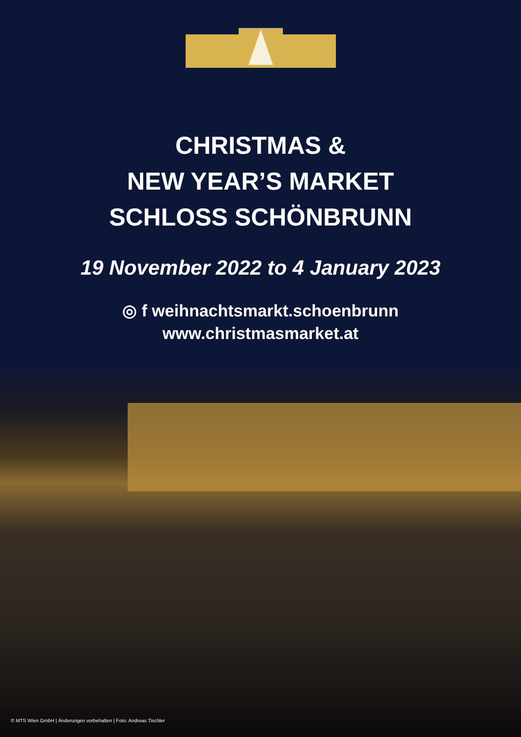CHRISTMAS &
NEW YEAR’S MARKET
SCHLOSS SCHÖNBRUNN
19 November 2022 to 4 January 2023
◎ f weihnachtsmarkt.schoenbrunn
www.christmasmarket.at
© MTS Wien GmbH | Änderungen vorbehalten | Foto: Andreas Tischler